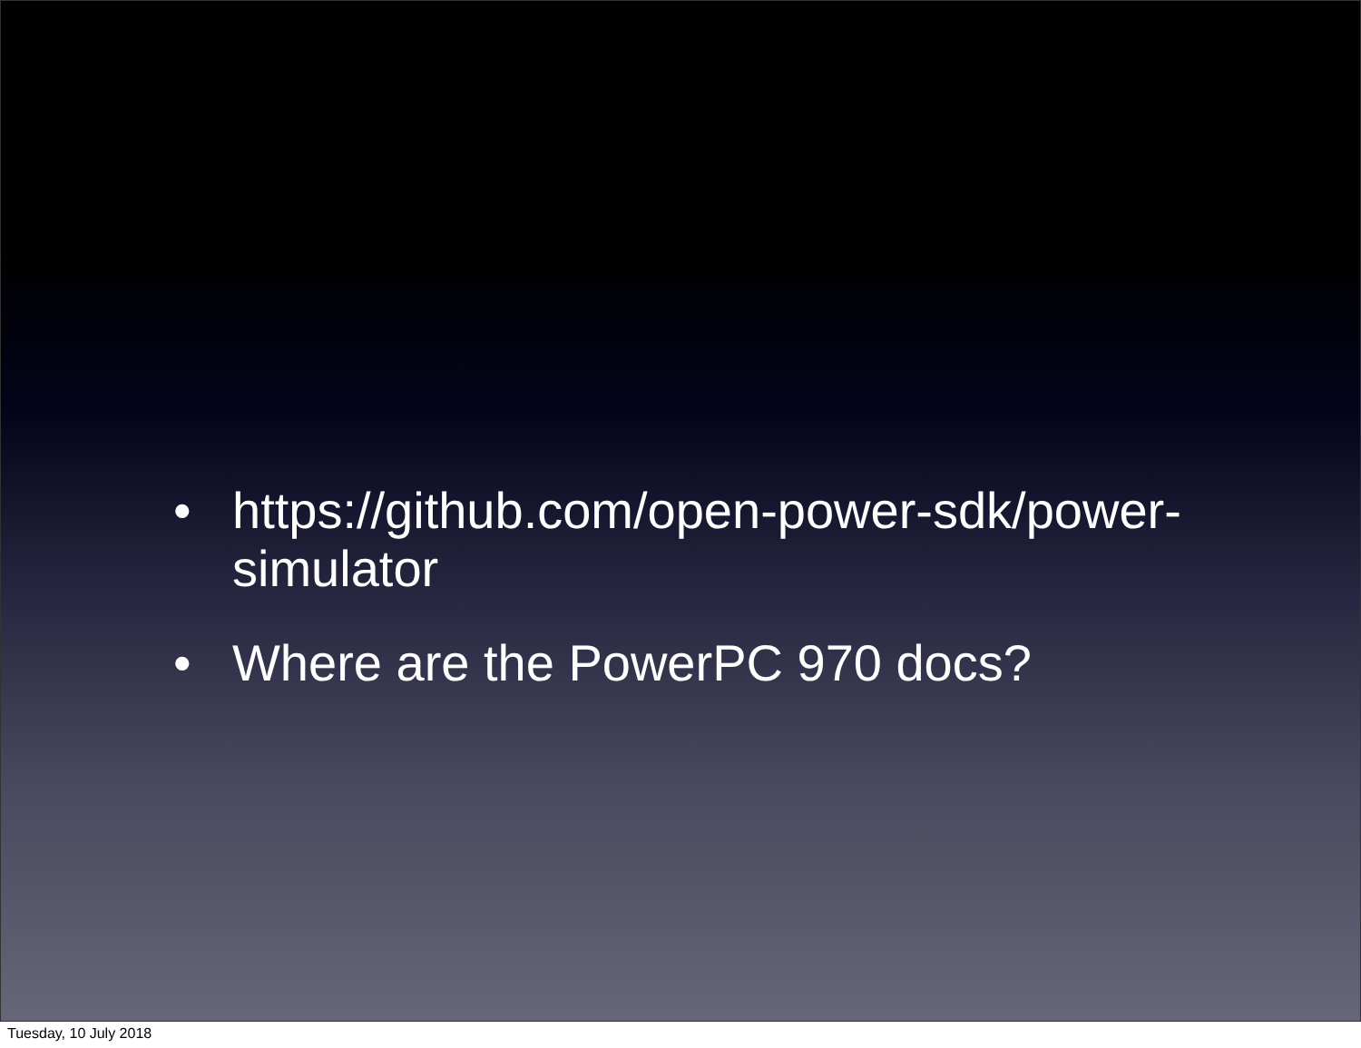• https://github.com/open-power-sdk/power-simulator
• Where are the PowerPC 970 docs?
Tuesday, 10 July 2018